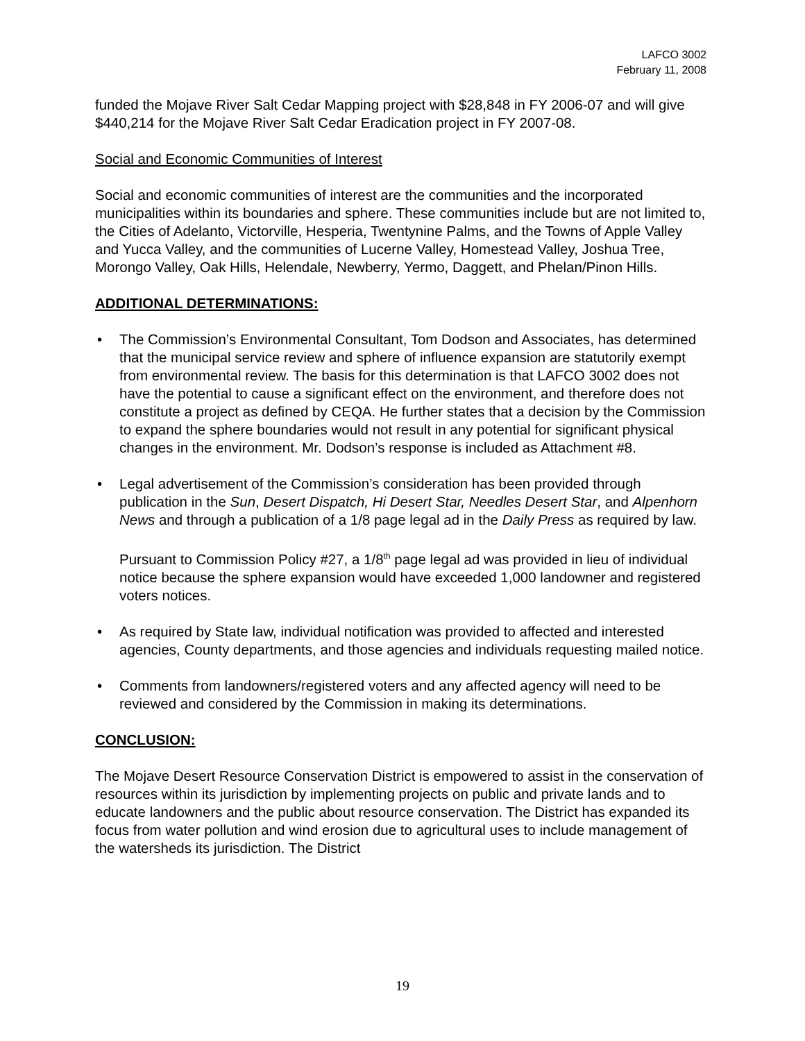LAFCO 3002
February 11, 2008
funded the Mojave River Salt Cedar Mapping project with $28,848 in FY 2006-07 and will give $440,214 for the Mojave River Salt Cedar Eradication project in FY 2007-08.
Social and Economic Communities of Interest
Social and economic communities of interest are the communities and the incorporated municipalities within its boundaries and sphere. These communities include but are not limited to, the Cities of Adelanto, Victorville, Hesperia, Twentynine Palms, and the Towns of Apple Valley and Yucca Valley, and the communities of Lucerne Valley, Homestead Valley, Joshua Tree, Morongo Valley, Oak Hills, Helendale, Newberry, Yermo, Daggett, and Phelan/Pinon Hills.
ADDITIONAL DETERMINATIONS:
• The Commission’s Environmental Consultant, Tom Dodson and Associates, has determined that the municipal service review and sphere of influence expansion are statutorily exempt from environmental review. The basis for this determination is that LAFCO 3002 does not have the potential to cause a significant effect on the environment, and therefore does not constitute a project as defined by CEQA. He further states that a decision by the Commission to expand the sphere boundaries would not result in any potential for significant physical changes in the environment. Mr. Dodson’s response is included as Attachment #8.
• Legal advertisement of the Commission’s consideration has been provided through publication in the Sun, Desert Dispatch, Hi Desert Star, Needles Desert Star, and Alpenhorn News and through a publication of a 1/8 page legal ad in the Daily Press as required by law.
Pursuant to Commission Policy #27, a 1/8<sup>th</sup> page legal ad was provided in lieu of individual notice because the sphere expansion would have exceeded 1,000 landowner and registered voters notices.
• As required by State law, individual notification was provided to affected and interested agencies, County departments, and those agencies and individuals requesting mailed notice.
• Comments from landowners/registered voters and any affected agency will need to be reviewed and considered by the Commission in making its determinations.
CONCLUSION:
The Mojave Desert Resource Conservation District is empowered to assist in the conservation of resources within its jurisdiction by implementing projects on public and private lands and to educate landowners and the public about resource conservation. The District has expanded its focus from water pollution and wind erosion due to agricultural uses to include management of the watersheds its jurisdiction. The District
19